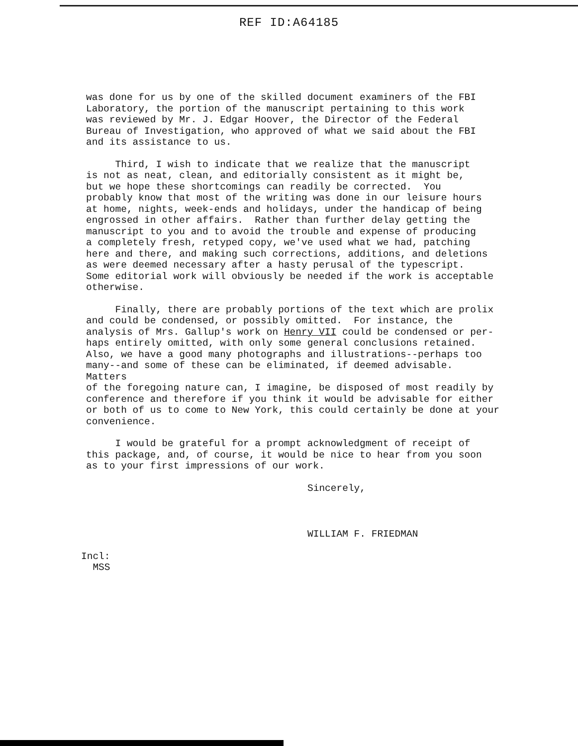REF ID:A64185
was done for us by one of the skilled document examiners of the FBI Laboratory, the portion of the manuscript pertaining to this work was reviewed by Mr. J. Edgar Hoover, the Director of the Federal Bureau of Investigation, who approved of what we said about the FBI and its assistance to us.
Third, I wish to indicate that we realize that the manuscript is not as neat, clean, and editorially consistent as it might be, but we hope these shortcomings can readily be corrected. You probably know that most of the writing was done in our leisure hours at home, nights, week-ends and holidays, under the handicap of being engrossed in other affairs. Rather than further delay getting the manuscript to you and to avoid the trouble and expense of producing a completely fresh, retyped copy, we've used what we had, patching here and there, and making such corrections, additions, and deletions as were deemed necessary after a hasty perusal of the typescript. Some editorial work will obviously be needed if the work is acceptable otherwise.
Finally, there are probably portions of the text which are prolix and could be condensed, or possibly omitted. For instance, the analysis of Mrs. Gallup's work on Henry VII could be condensed or per- haps entirely omitted, with only some general conclusions retained. Also, we have a good many photographs and illustrations--perhaps too many--and some of these can be eliminated, if deemed advisable. Matters of the foregoing nature can, I imagine, be disposed of most readily by conference and therefore if you think it would be advisable for either or both of us to come to New York, this could certainly be done at your convenience.
I would be grateful for a prompt acknowledgment of receipt of this package, and, of course, it would be nice to hear from you soon as to your first impressions of our work.
Sincerely,
WILLIAM F. FRIEDMAN
Incl: MSS